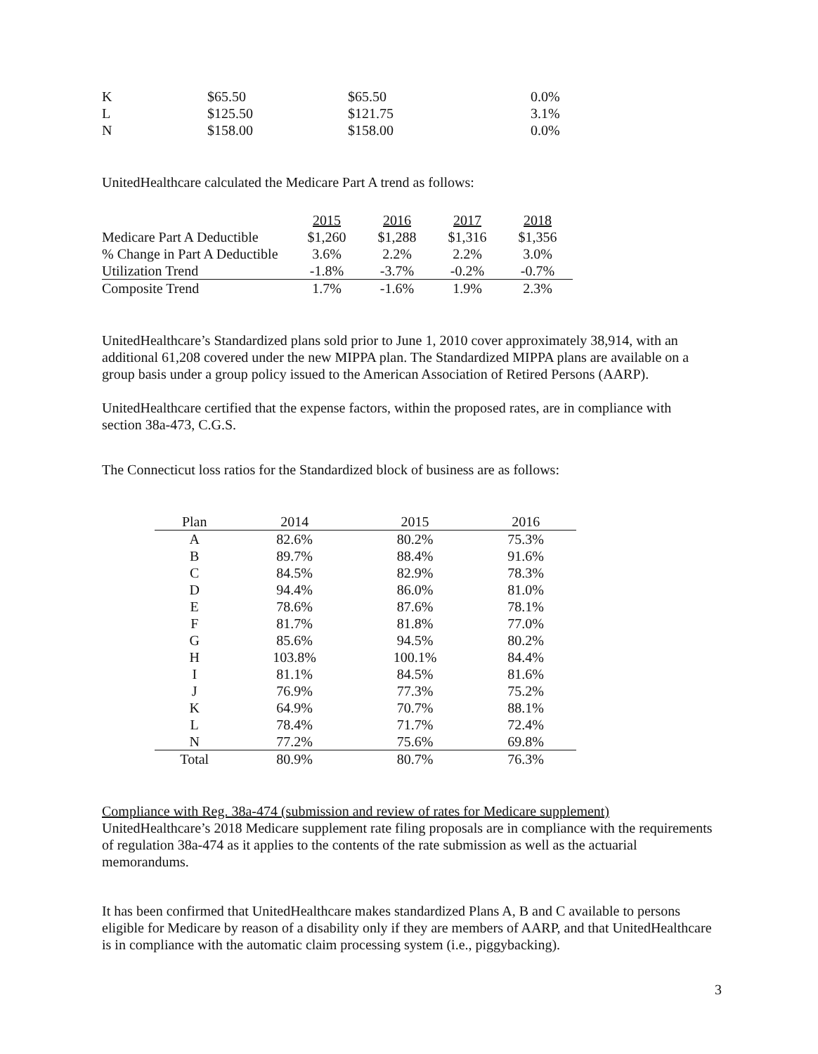| K | $65.50 | $65.50 | 0.0% |
| L | $125.50 | $121.75 | 3.1% |
| N | $158.00 | $158.00 | 0.0% |
UnitedHealthcare calculated the Medicare Part A trend as follows:
| | 2015 | 2016 | 2017 | 2018 |
| --- | --- | --- | --- | --- |
| Medicare Part A Deductible | $1,260 | $1,288 | $1,316 | $1,356 |
| % Change in Part A Deductible | 3.6% | 2.2% | 2.2% | 3.0% |
| Utilization Trend | -1.8% | -3.7% | -0.2% | -0.7% |
| Composite Trend | 1.7% | -1.6% | 1.9% | 2.3% |
UnitedHealthcare’s Standardized plans sold prior to June 1, 2010 cover approximately 38,914, with an additional 61,208 covered under the new MIPPA plan. The Standardized MIPPA plans are available on a group basis under a group policy issued to the American Association of Retired Persons (AARP).
UnitedHealthcare certified that the expense factors, within the proposed rates, are in compliance with section 38a-473, C.G.S.
The Connecticut loss ratios for the Standardized block of business are as follows:
| Plan | 2014 | 2015 | 2016 |
| --- | --- | --- | --- |
| A | 82.6% | 80.2% | 75.3% |
| B | 89.7% | 88.4% | 91.6% |
| C | 84.5% | 82.9% | 78.3% |
| D | 94.4% | 86.0% | 81.0% |
| E | 78.6% | 87.6% | 78.1% |
| F | 81.7% | 81.8% | 77.0% |
| G | 85.6% | 94.5% | 80.2% |
| H | 103.8% | 100.1% | 84.4% |
| I | 81.1% | 84.5% | 81.6% |
| J | 76.9% | 77.3% | 75.2% |
| K | 64.9% | 70.7% | 88.1% |
| L | 78.4% | 71.7% | 72.4% |
| N | 77.2% | 75.6% | 69.8% |
| Total | 80.9% | 80.7% | 76.3% |
Compliance with Reg. 38a-474 (submission and review of rates for Medicare supplement)
UnitedHealthcare’s 2018 Medicare supplement rate filing proposals are in compliance with the requirements of regulation 38a-474 as it applies to the contents of the rate submission as well as the actuarial memorandums.
It has been confirmed that UnitedHealthcare makes standardized Plans A, B and C available to persons eligible for Medicare by reason of a disability only if they are members of AARP, and that UnitedHealthcare is in compliance with the automatic claim processing system (i.e., piggybacking).
3